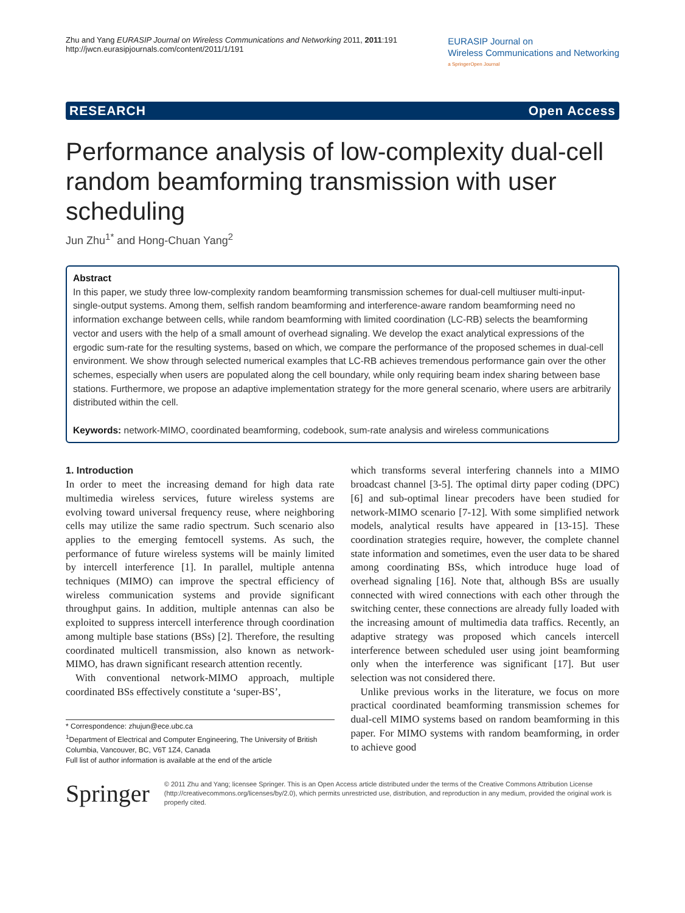Zhu and Yang EURASIP Journal on Wireless Communications and Networking 2011, 2011:191
http://jwcn.eurasipjournals.com/content/2011/1/191
EURASIP Journal on
Wireless Communications and Networking
a SpringerOpen Journal
RESEARCH Open Access
Performance analysis of low-complexity dual-cell random beamforming transmission with user scheduling
Jun Zhu<sup>1*</sup> and Hong-Chuan Yang<sup>2</sup>
Abstract
In this paper, we study three low-complexity random beamforming transmission schemes for dual-cell multiuser multi-input-single-output systems. Among them, selfish random beamforming and interference-aware random beamforming need no information exchange between cells, while random beamforming with limited coordination (LC-RB) selects the beamforming vector and users with the help of a small amount of overhead signaling. We develop the exact analytical expressions of the ergodic sum-rate for the resulting systems, based on which, we compare the performance of the proposed schemes in dual-cell environment. We show through selected numerical examples that LC-RB achieves tremendous performance gain over the other schemes, especially when users are populated along the cell boundary, while only requiring beam index sharing between base stations. Furthermore, we propose an adaptive implementation strategy for the more general scenario, where users are arbitrarily distributed within the cell.
Keywords: network-MIMO, coordinated beamforming, codebook, sum-rate analysis and wireless communications
1. Introduction
In order to meet the increasing demand for high data rate multimedia wireless services, future wireless systems are evolving toward universal frequency reuse, where neighboring cells may utilize the same radio spectrum. Such scenario also applies to the emerging femtocell systems. As such, the performance of future wireless systems will be mainly limited by intercell interference [1]. In parallel, multiple antenna techniques (MIMO) can improve the spectral efficiency of wireless communication systems and provide significant throughput gains. In addition, multiple antennas can also be exploited to suppress intercell interference through coordination among multiple base stations (BSs) [2]. Therefore, the resulting coordinated multicell transmission, also known as network-MIMO, has drawn significant research attention recently.
With conventional network-MIMO approach, multiple coordinated BSs effectively constitute a ‘super-BS’,
* Correspondence: zhujun@ece.ubc.ca
<sup>1</sup> Department of Electrical and Computer Engineering, The University of British Columbia, Vancouver, BC, V6T 1Z4, Canada
Full list of author information is available at the end of the article
which transforms several interfering channels into a MIMO broadcast channel [3-5]. The optimal dirty paper coding (DPC) [6] and sub-optimal linear precoders have been studied for network-MIMO scenario [7-12]. With some simplified network models, analytical results have appeared in [13-15]. These coordination strategies require, however, the complete channel state information and sometimes, even the user data to be shared among coordinating BSs, which introduce huge load of overhead signaling [16]. Note that, although BSs are usually connected with wired connections with each other through the switching center, these connections are already fully loaded with the increasing amount of multimedia data traffics. Recently, an adaptive strategy was proposed which cancels intercell interference between scheduled user using joint beamforming only when the interference was significant [17]. But user selection was not considered there.
Unlike previous works in the literature, we focus on more practical coordinated beamforming transmission schemes for dual-cell MIMO systems based on random beamforming in this paper. For MIMO systems with random beamforming, in order to achieve good
Springer
© 2011 Zhu and Yang; licensee Springer. This is an Open Access article distributed under the terms of the Creative Commons Attribution License (http://creativecommons.org/licenses/by/2.0), which permits unrestricted use, distribution, and reproduction in any medium, provided the original work is properly cited.